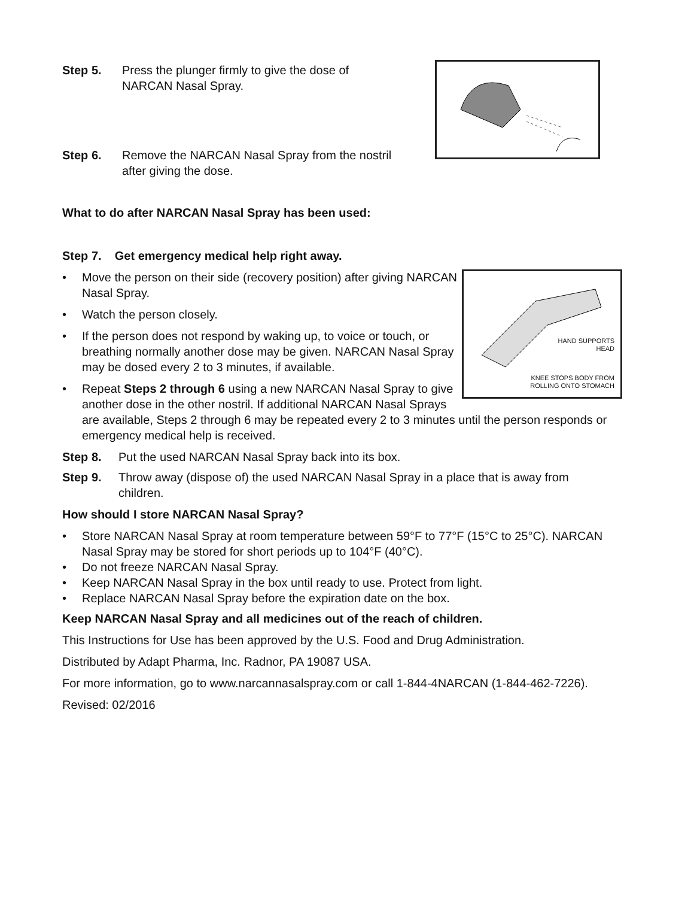Step 5. Press the plunger firmly to give the dose of NARCAN Nasal Spray.
Step 6. Remove the NARCAN Nasal Spray from the nostril after giving the dose.
What to do after NARCAN Nasal Spray has been used:
Step 7. Get emergency medical help right away.
HAND SUPPORTS
HEAD
KNEE STOPS BODY FROM
ROLLING ONTO STOMACH
• Move the person on their side (recovery position) after giving NARCAN Nasal Spray.
• Watch the person closely.
• If the person does not respond by waking up, to voice or touch, or breathing normally another dose may be given. NARCAN Nasal Spray may be dosed every 2 to 3 minutes, if available.
• Repeat Steps 2 through 6 using a new NARCAN Nasal Spray to give another dose in the other nostril. If additional NARCAN Nasal Sprays are available, Steps 2 through 6 may be repeated every 2 to 3 minutes until the person responds or emergency medical help is received.
Step 8. Put the used NARCAN Nasal Spray back into its box.
Step 9. Throw away (dispose of) the used NARCAN Nasal Spray in a place that is away from children.
How should I store NARCAN Nasal Spray?
• Store NARCAN Nasal Spray at room temperature between 59°F to 77°F (15°C to 25°C). NARCAN Nasal Spray may be stored for short periods up to 104°F (40°C).
• Do not freeze NARCAN Nasal Spray.
• Keep NARCAN Nasal Spray in the box until ready to use. Protect from light.
• Replace NARCAN Nasal Spray before the expiration date on the box.
Keep NARCAN Nasal Spray and all medicines out of the reach of children.
This Instructions for Use has been approved by the U.S. Food and Drug Administration.
Distributed by Adapt Pharma, Inc. Radnor, PA 19087 USA.
For more information, go to www.narcannasalspray.com or call 1-844-4NARCAN (1-844-462-7226).
Revised: 02/2016